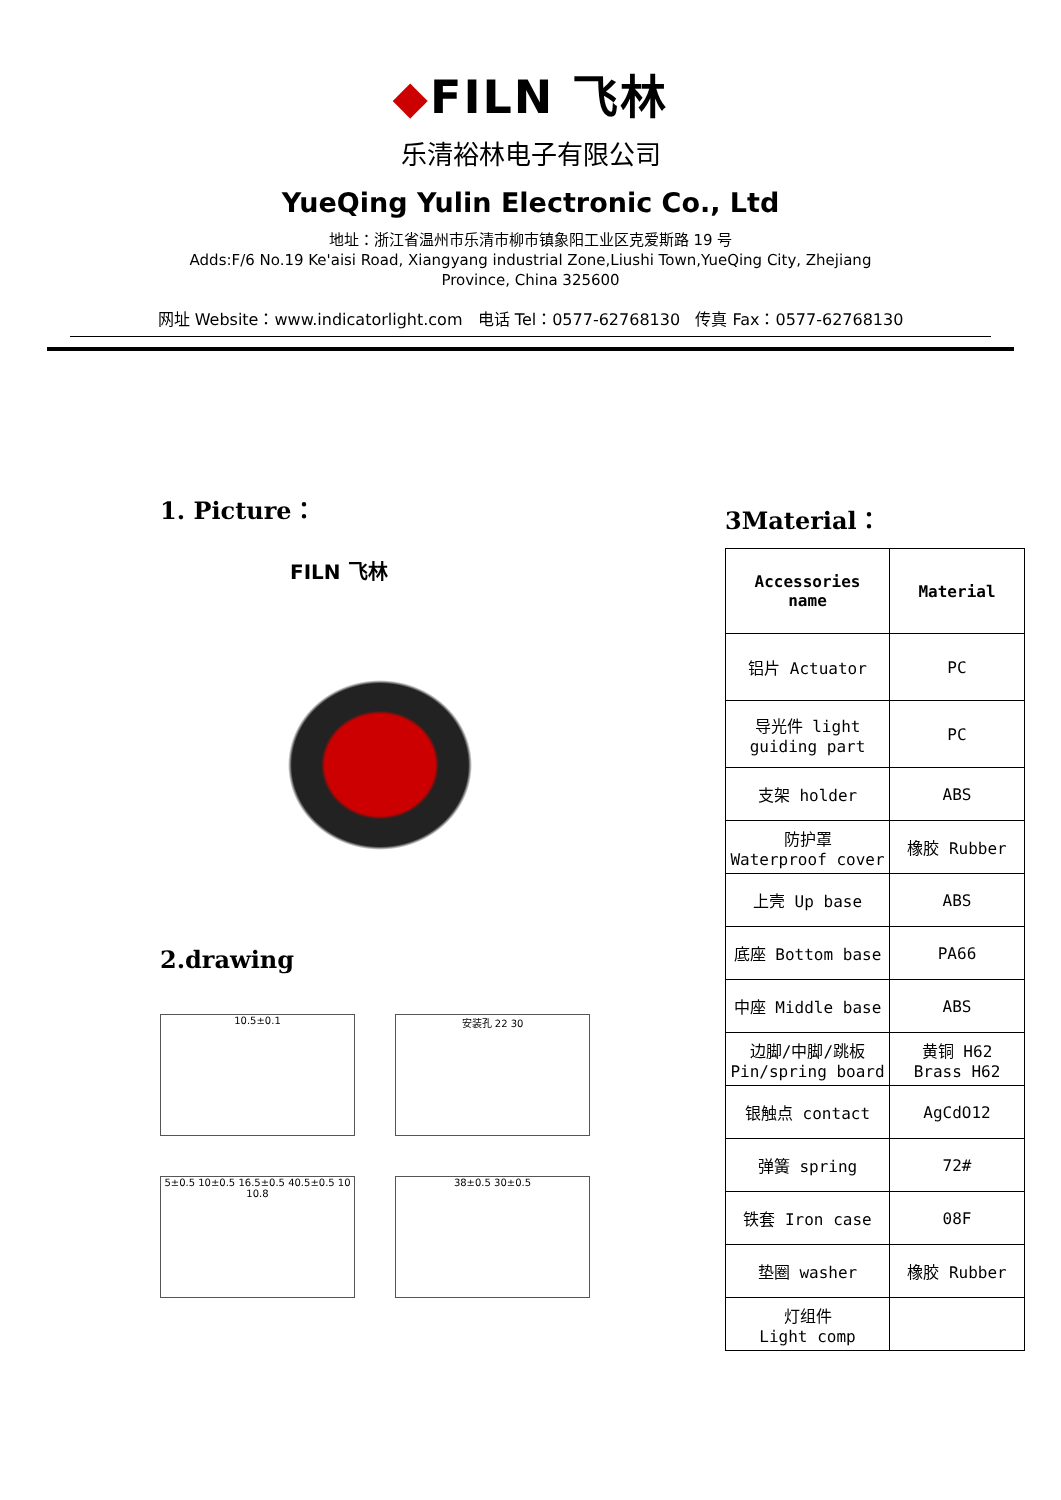◆FILN 飞林
乐清裕林电子有限公司
YueQing Yulin Electronic Co., Ltd
地址：浙江省温州市乐清市柳市镇象阳工业区克爱斯路 19 号
Adds:F/6 No.19 Ke'aisi Road, Xiangyang industrial Zone,Liushi Town,YueQing City, Zhejiang
Province, China 325600
网址 Website：www.indicatorlight.com 电话 Tel：0577-62768130 传真 Fax：0577-62768130
1. Picture：
FILN 飞林
2.drawing
10.5±0.1
安装孔 22 30
5±0.5 10±0.5 16.5±0.5 40.5±0.5 10 10.8
38±0.5 30±0.5
3Material：
| Accessories name | Material |
| 铝片 Actuator | PC |
| 导光件 light guiding part | PC |
| 支架 holder | ABS |
| 防护罩 Waterproof cover | 橡胶 Rubber |
| 上壳 Up base | ABS |
| 底座 Bottom base | PA66 |
| 中座 Middle base | ABS |
| 边脚/中脚/跳板 Pin/spring board | 黄铜 H62 Brass H62 |
| 银触点 contact | AgCdO12 |
| 弹簧 spring | 72# |
| 铁套 Iron case | 08F |
| 垫圈 washer | 橡胶 Rubber |
| 灯组件 Light comp | |